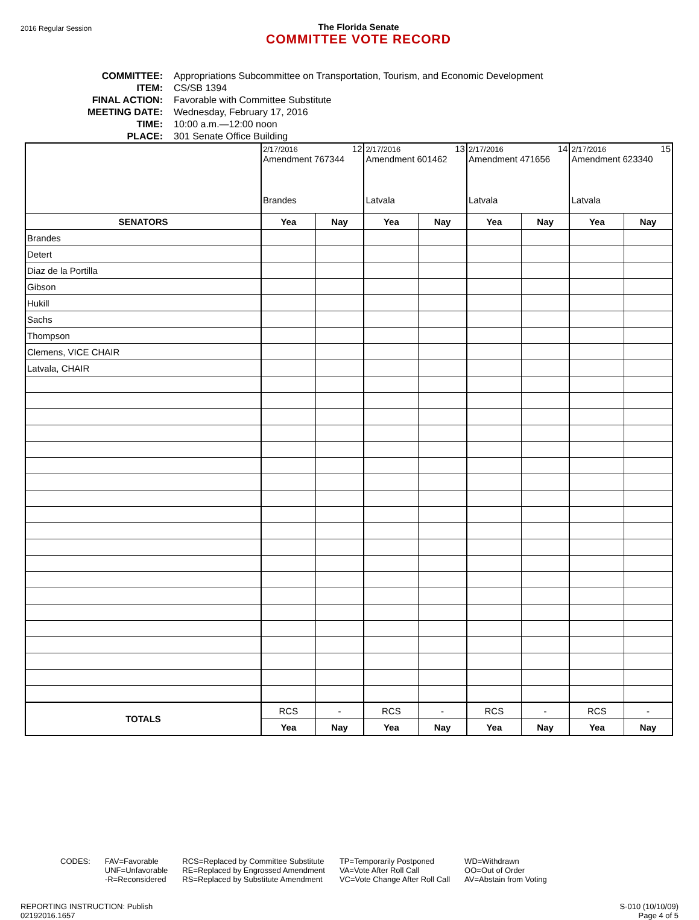2016 Regular Session
The Florida Senate
COMMITTEE VOTE RECORD
COMMITTEE: Appropriations Subcommittee on Transportation, Tourism, and Economic Development
ITEM: CS/SB 1394
FINAL ACTION: Favorable with Committee Substitute
MEETING DATE: Wednesday, February 17, 2016
TIME: 10:00 a.m.—12:00 noon
PLACE: 301 Senate Office Building
| | 2/17/2016 12 Amendment 767344 Brandes | | 2/17/2016 13 Amendment 601462 Latvala | | 2/17/2016 14 Amendment 471656 Latvala | | 2/17/2016 15 Amendment 623340 Latvala | |
| SENATORS | Yea | Nay | Yea | Nay | Yea | Nay | Yea | Nay |
| Brandes | | | | | | | | |
| Detert | | | | | | | | |
| Diaz de la Portilla | | | | | | | | |
| Gibson | | | | | | | | |
| Hukill | | | | | | | | |
| Sachs | | | | | | | | |
| Thompson | | | | | | | | |
| Clemens, VICE CHAIR | | | | | | | | |
| Latvala, CHAIR | | | | | | | | |
| TOTALS | RCS | - | RCS | - | RCS | - | RCS | - |
| | Yea | Nay | Yea | Nay | Yea | Nay | Yea | Nay |
CODES: FAV=Favorable
UNF=Unfavorable
-R=Reconsidered
RCS=Replaced by Committee Substitute
RE=Replaced by Engrossed Amendment
RS=Replaced by Substitute Amendment
TP=Temporarily Postponed
VA=Vote After Roll Call
VC=Vote Change After Roll Call
WD=Withdrawn
OO=Out of Order
AV=Abstain from Voting
REPORTING INSTRUCTION: Publish
02192016.1657
S-010 (10/10/09)
Page 4 of 5